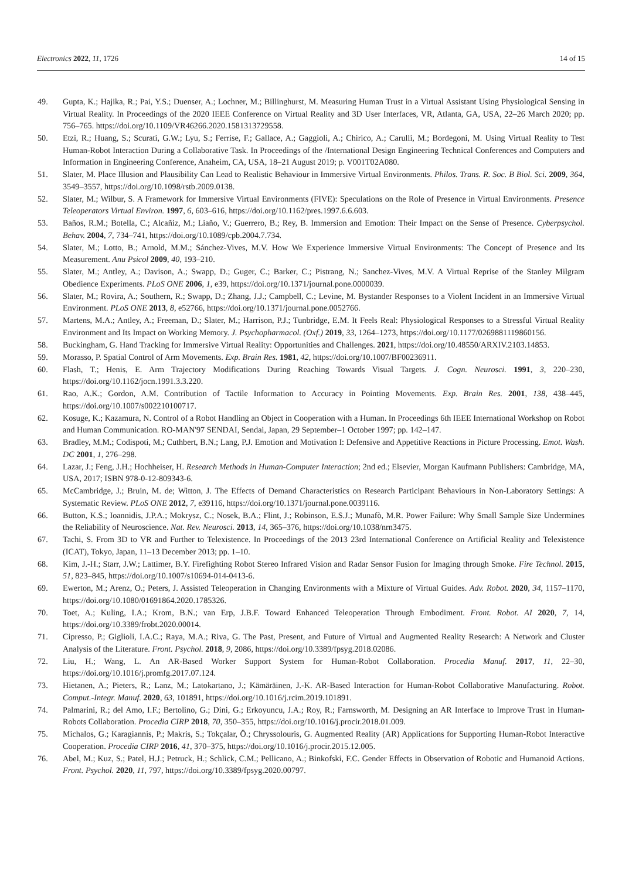Electronics 2022, 11, 1726 14 of 15
49. Gupta, K.; Hajika, R.; Pai, Y.S.; Duenser, A.; Lochner, M.; Billinghurst, M. Measuring Human Trust in a Virtual Assistant Using Physiological Sensing in Virtual Reality. In Proceedings of the 2020 IEEE Conference on Virtual Reality and 3D User Interfaces, VR, Atlanta, GA, USA, 22–26 March 2020; pp. 756–765. https://doi.org/10.1109/VR46266.2020.1581313729558.
50. Etzi, R.; Huang, S.; Scurati, G.W.; Lyu, S.; Ferrise, F.; Gallace, A.; Gaggioli, A.; Chirico, A.; Carulli, M.; Bordegoni, M. Using Virtual Reality to Test Human-Robot Interaction During a Collaborative Task. In Proceedings of the /International Design Engineering Technical Conferences and Computers and Information in Engineering Conference, Anaheim, CA, USA, 18–21 August 2019; p. V001T02A080.
51. Slater, M. Place Illusion and Plausibility Can Lead to Realistic Behaviour in Immersive Virtual Environments. Philos. Trans. R. Soc. B Biol. Sci. 2009, 364, 3549–3557, https://doi.org/10.1098/rstb.2009.0138.
52. Slater, M.; Wilbur, S. A Framework for Immersive Virtual Environments (FIVE): Speculations on the Role of Presence in Virtual Environments. Presence Teleoperators Virtual Environ. 1997, 6, 603–616, https://doi.org/10.1162/pres.1997.6.6.603.
53. Baños, R.M.; Botella, C.; Alcañiz, M.; Liaño, V.; Guerrero, B.; Rey, B. Immersion and Emotion: Their Impact on the Sense of Presence. Cyberpsychol. Behav. 2004, 7, 734–741, https://doi.org/10.1089/cpb.2004.7.734.
54. Slater, M.; Lotto, B.; Arnold, M.M.; Sánchez-Vives, M.V. How We Experience Immersive Virtual Environments: The Concept of Presence and Its Measurement. Anu Psicol 2009, 40, 193–210.
55. Slater, M.; Antley, A.; Davison, A.; Swapp, D.; Guger, C.; Barker, C.; Pistrang, N.; Sanchez-Vives, M.V. A Virtual Reprise of the Stanley Milgram Obedience Experiments. PLoS ONE 2006, 1, e39, https://doi.org/10.1371/journal.pone.0000039.
56. Slater, M.; Rovira, A.; Southern, R.; Swapp, D.; Zhang, J.J.; Campbell, C.; Levine, M. Bystander Responses to a Violent Incident in an Immersive Virtual Environment. PLoS ONE 2013, 8, e52766, https://doi.org/10.1371/journal.pone.0052766.
57. Martens, M.A.; Antley, A.; Freeman, D.; Slater, M.; Harrison, P.J.; Tunbridge, E.M. It Feels Real: Physiological Responses to a Stressful Virtual Reality Environment and Its Impact on Working Memory. J. Psychopharmacol. (Oxf.) 2019, 33, 1264–1273, https://doi.org/10.1177/0269881119860156.
58. Buckingham, G. Hand Tracking for Immersive Virtual Reality: Opportunities and Challenges. 2021, https://doi.org/10.48550/ARXIV.2103.14853.
59. Morasso, P. Spatial Control of Arm Movements. Exp. Brain Res. 1981, 42, https://doi.org/10.1007/BF00236911.
60. Flash, T.; Henis, E. Arm Trajectory Modifications During Reaching Towards Visual Targets. J. Cogn. Neurosci. 1991, 3, 220–230, https://doi.org/10.1162/jocn.1991.3.3.220.
61. Rao, A.K.; Gordon, A.M. Contribution of Tactile Information to Accuracy in Pointing Movements. Exp. Brain Res. 2001, 138, 438–445, https://doi.org/10.1007/s002210100717.
62. Kosuge, K.; Kazamura, N. Control of a Robot Handling an Object in Cooperation with a Human. In Proceedings 6th IEEE International Workshop on Robot and Human Communication. RO-MAN'97 SENDAI, Sendai, Japan, 29 September–1 October 1997; pp. 142–147.
63. Bradley, M.M.; Codispoti, M.; Cuthbert, B.N.; Lang, P.J. Emotion and Motivation I: Defensive and Appetitive Reactions in Picture Processing. Emot. Wash. DC 2001, 1, 276–298.
64. Lazar, J.; Feng, J.H.; Hochheiser, H. Research Methods in Human-Computer Interaction; 2nd ed.; Elsevier, Morgan Kaufmann Publishers: Cambridge, MA, USA, 2017; ISBN 978-0-12-809343-6.
65. McCambridge, J.; Bruin, M. de; Witton, J. The Effects of Demand Characteristics on Research Participant Behaviours in Non-Laboratory Settings: A Systematic Review. PLoS ONE 2012, 7, e39116, https://doi.org/10.1371/journal.pone.0039116.
66. Button, K.S.; Ioannidis, J.P.A.; Mokrysz, C.; Nosek, B.A.; Flint, J.; Robinson, E.S.J.; Munafò, M.R. Power Failure: Why Small Sample Size Undermines the Reliability of Neuroscience. Nat. Rev. Neurosci. 2013, 14, 365–376, https://doi.org/10.1038/nrn3475.
67. Tachi, S. From 3D to VR and Further to Telexistence. In Proceedings of the 2013 23rd International Conference on Artificial Reality and Telexistence (ICAT), Tokyo, Japan, 11–13 December 2013; pp. 1–10.
68. Kim, J.-H.; Starr, J.W.; Lattimer, B.Y. Firefighting Robot Stereo Infrared Vision and Radar Sensor Fusion for Imaging through Smoke. Fire Technol. 2015, 51, 823–845, https://doi.org/10.1007/s10694-014-0413-6.
69. Ewerton, M.; Arenz, O.; Peters, J. Assisted Teleoperation in Changing Environments with a Mixture of Virtual Guides. Adv. Robot. 2020, 34, 1157–1170, https://doi.org/10.1080/01691864.2020.1785326.
70. Toet, A.; Kuling, I.A.; Krom, B.N.; van Erp, J.B.F. Toward Enhanced Teleoperation Through Embodiment. Front. Robot. AI 2020, 7, 14, https://doi.org/10.3389/frobt.2020.00014.
71. Cipresso, P.; Giglioli, I.A.C.; Raya, M.A.; Riva, G. The Past, Present, and Future of Virtual and Augmented Reality Research: A Network and Cluster Analysis of the Literature. Front. Psychol. 2018, 9, 2086, https://doi.org/10.3389/fpsyg.2018.02086.
72. Liu, H.; Wang, L. An AR-Based Worker Support System for Human-Robot Collaboration. Procedia Manuf. 2017, 11, 22–30, https://doi.org/10.1016/j.promfg.2017.07.124.
73. Hietanen, A.; Pieters, R.; Lanz, M.; Latokartano, J.; Kämäräinen, J.-K. AR-Based Interaction for Human-Robot Collaborative Manufacturing. Robot. Comput.-Integr. Manuf. 2020, 63, 101891, https://doi.org/10.1016/j.rcim.2019.101891.
74. Palmarini, R.; del Amo, I.F.; Bertolino, G.; Dini, G.; Erkoyuncu, J.A.; Roy, R.; Farnsworth, M. Designing an AR Interface to Improve Trust in Human-Robots Collaboration. Procedia CIRP 2018, 70, 350–355, https://doi.org/10.1016/j.procir.2018.01.009.
75. Michalos, G.; Karagiannis, P.; Makris, S.; Tokçalar, Ö.; Chryssolouris, G. Augmented Reality (AR) Applications for Supporting Human-Robot Interactive Cooperation. Procedia CIRP 2016, 41, 370–375, https://doi.org/10.1016/j.procir.2015.12.005.
76. Abel, M.; Kuz, S.; Patel, H.J.; Petruck, H.; Schlick, C.M.; Pellicano, A.; Binkofski, F.C. Gender Effects in Observation of Robotic and Humanoid Actions. Front. Psychol. 2020, 11, 797, https://doi.org/10.3389/fpsyg.2020.00797.